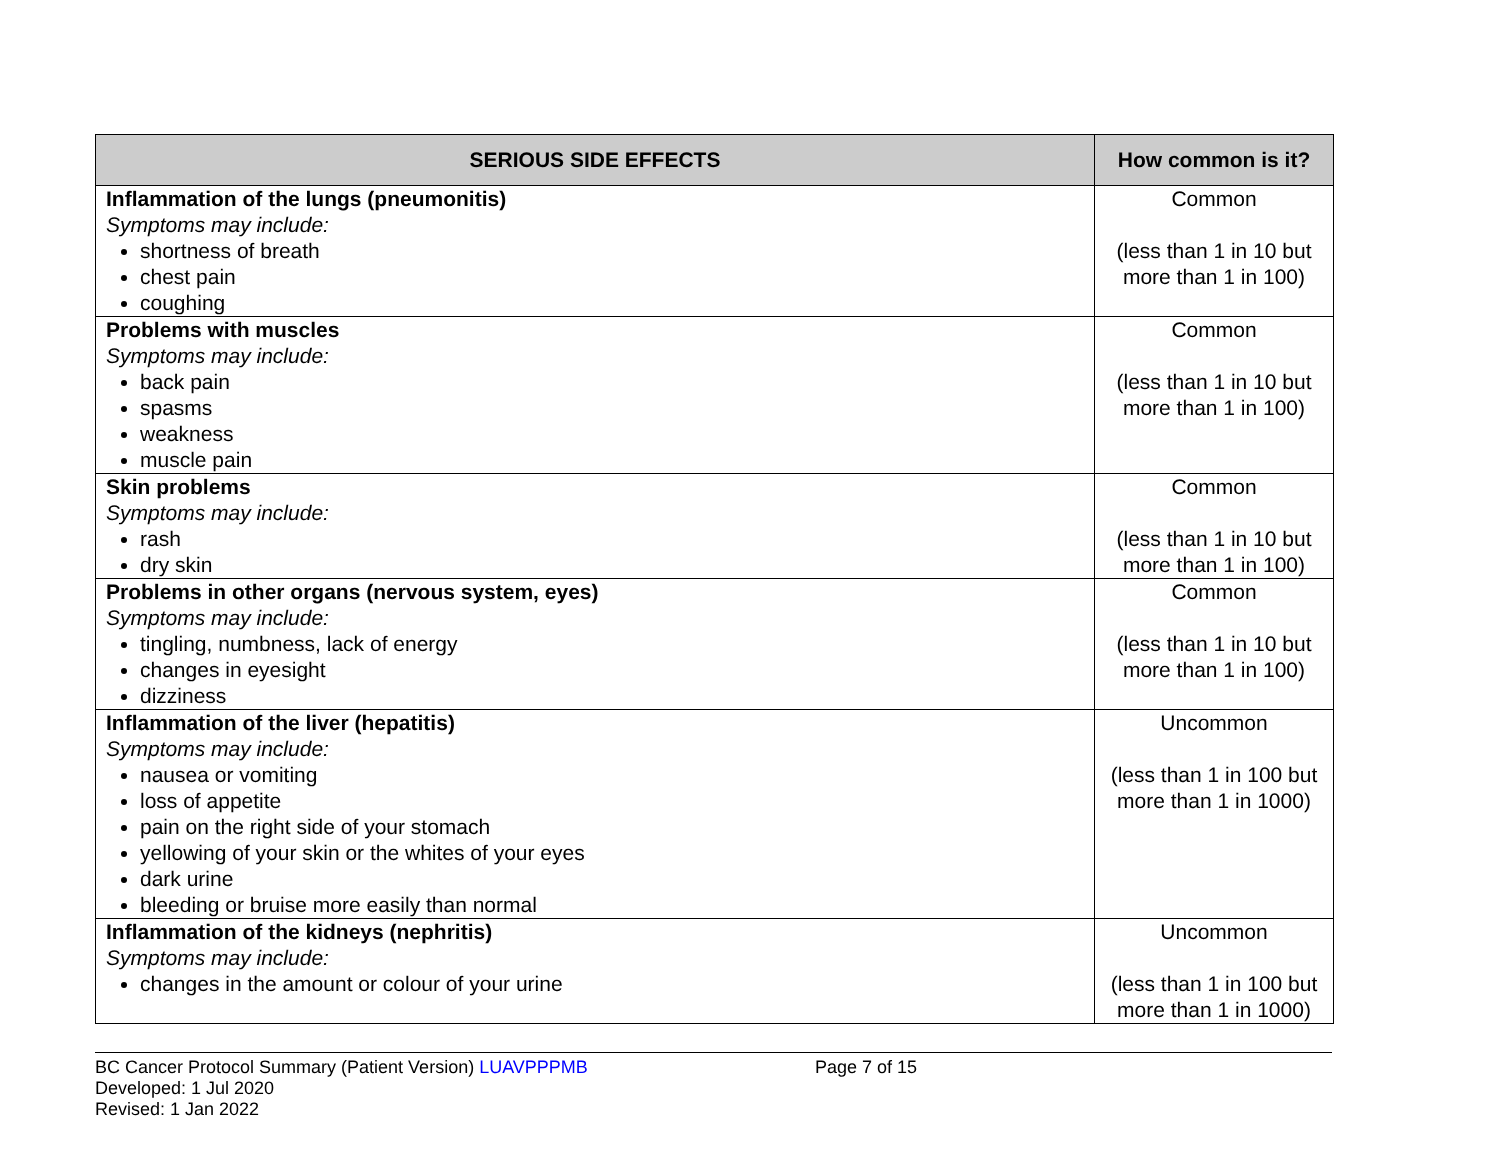| SERIOUS SIDE EFFECTS | How common is it? |
| --- | --- |
| Inflammation of the lungs (pneumonitis) Symptoms may include: shortness of breath chest pain coughing | Common (less than 1 in 10 but more than 1 in 100) |
| Problems with muscles Symptoms may include: back pain spasms weakness muscle pain | Common (less than 1 in 10 but more than 1 in 100) |
| Skin problems Symptoms may include: rash dry skin | Common (less than 1 in 10 but more than 1 in 100) |
| Problems in other organs (nervous system, eyes) Symptoms may include: tingling, numbness, lack of energy changes in eyesight dizziness | Common (less than 1 in 10 but more than 1 in 100) |
| Inflammation of the liver (hepatitis) Symptoms may include: nausea or vomiting loss of appetite pain on the right side of your stomach yellowing of your skin or the whites of your eyes dark urine bleeding or bruise more easily than normal | Uncommon (less than 1 in 100 but more than 1 in 1000) |
| Inflammation of the kidneys (nephritis) Symptoms may include: changes in the amount or colour of your urine | Uncommon (less than 1 in 100 but more than 1 in 1000) |
BC Cancer Protocol Summary (Patient Version) LUAVPPPMB Page 7 of 15
Developed: 1 Jul 2020
Revised: 1 Jan 2022